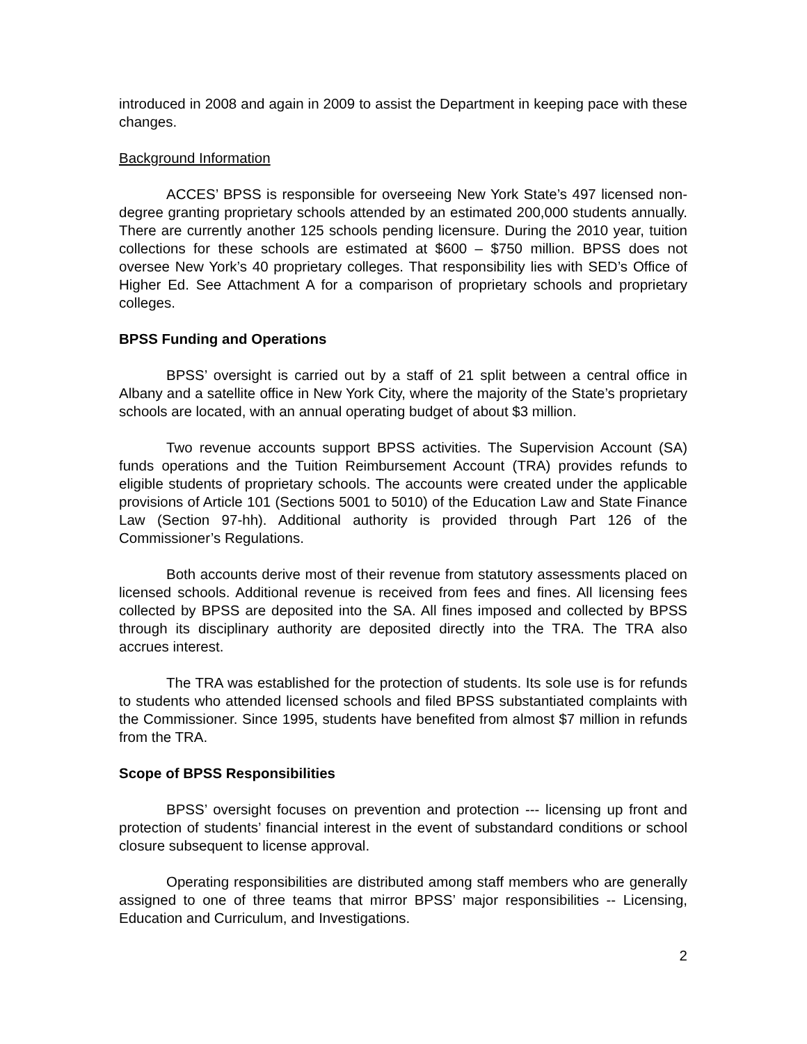introduced in 2008 and again in 2009 to assist the Department in keeping pace with these changes.
Background Information
ACCES’ BPSS is responsible for overseeing New York State’s 497 licensed non-degree granting proprietary schools attended by an estimated 200,000 students annually. There are currently another 125 schools pending licensure. During the 2010 year, tuition collections for these schools are estimated at $600 – $750 million. BPSS does not oversee New York’s 40 proprietary colleges. That responsibility lies with SED’s Office of Higher Ed. See Attachment A for a comparison of proprietary schools and proprietary colleges.
BPSS Funding and Operations
BPSS’ oversight is carried out by a staff of 21 split between a central office in Albany and a satellite office in New York City, where the majority of the State’s proprietary schools are located, with an annual operating budget of about $3 million.
Two revenue accounts support BPSS activities. The Supervision Account (SA) funds operations and the Tuition Reimbursement Account (TRA) provides refunds to eligible students of proprietary schools. The accounts were created under the applicable provisions of Article 101 (Sections 5001 to 5010) of the Education Law and State Finance Law (Section 97-hh). Additional authority is provided through Part 126 of the Commissioner’s Regulations.
Both accounts derive most of their revenue from statutory assessments placed on licensed schools. Additional revenue is received from fees and fines. All licensing fees collected by BPSS are deposited into the SA. All fines imposed and collected by BPSS through its disciplinary authority are deposited directly into the TRA. The TRA also accrues interest.
The TRA was established for the protection of students. Its sole use is for refunds to students who attended licensed schools and filed BPSS substantiated complaints with the Commissioner. Since 1995, students have benefited from almost $7 million in refunds from the TRA.
Scope of BPSS Responsibilities
BPSS’ oversight focuses on prevention and protection --- licensing up front and protection of students’ financial interest in the event of substandard conditions or school closure subsequent to license approval.
Operating responsibilities are distributed among staff members who are generally assigned to one of three teams that mirror BPSS’ major responsibilities -- Licensing, Education and Curriculum, and Investigations.
2